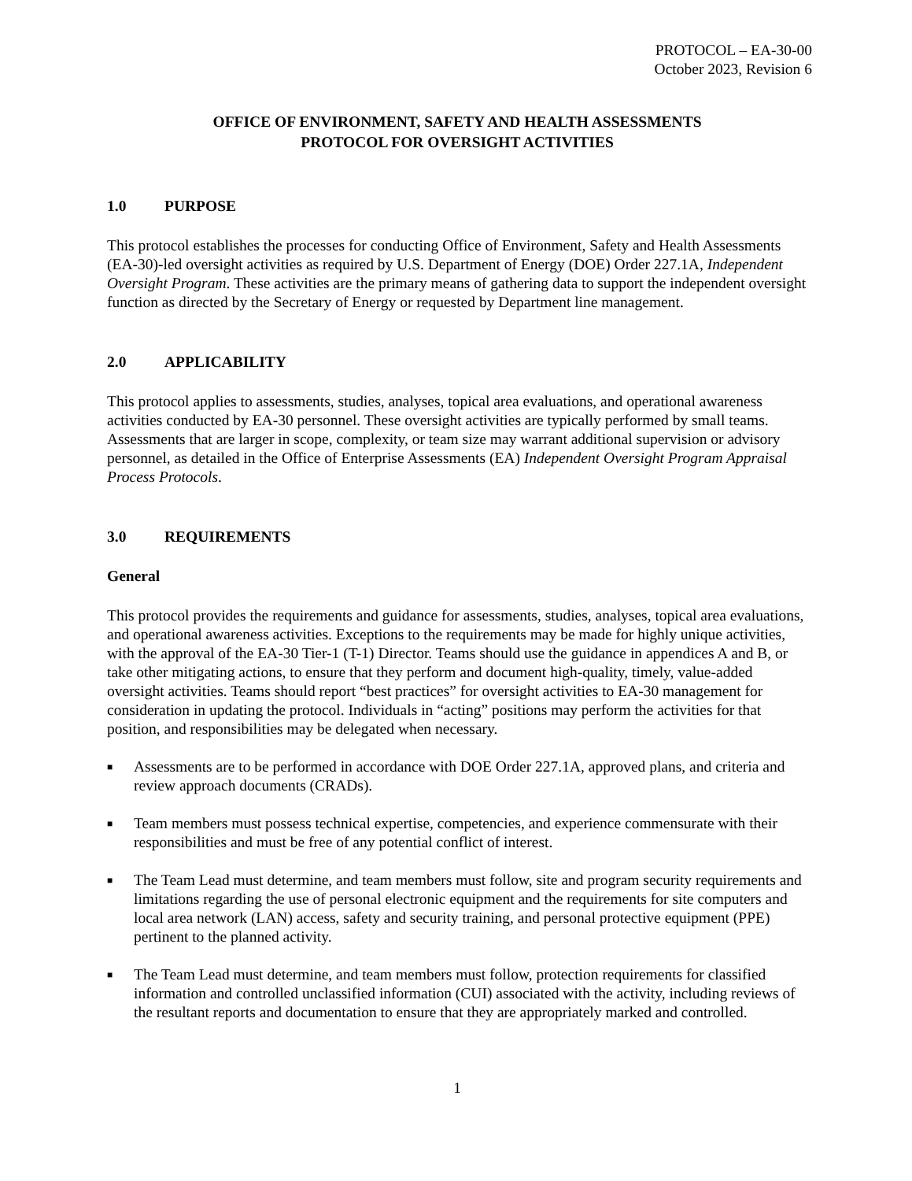PROTOCOL – EA-30-00
October 2023, Revision 6
OFFICE OF ENVIRONMENT, SAFETY AND HEALTH ASSESSMENTS
PROTOCOL FOR OVERSIGHT ACTIVITIES
1.0 PURPOSE
This protocol establishes the processes for conducting Office of Environment, Safety and Health Assessments (EA-30)-led oversight activities as required by U.S. Department of Energy (DOE) Order 227.1A, Independent Oversight Program. These activities are the primary means of gathering data to support the independent oversight function as directed by the Secretary of Energy or requested by Department line management.
2.0 APPLICABILITY
This protocol applies to assessments, studies, analyses, topical area evaluations, and operational awareness activities conducted by EA-30 personnel. These oversight activities are typically performed by small teams. Assessments that are larger in scope, complexity, or team size may warrant additional supervision or advisory personnel, as detailed in the Office of Enterprise Assessments (EA) Independent Oversight Program Appraisal Process Protocols.
3.0 REQUIREMENTS
General
This protocol provides the requirements and guidance for assessments, studies, analyses, topical area evaluations, and operational awareness activities. Exceptions to the requirements may be made for highly unique activities, with the approval of the EA-30 Tier-1 (T-1) Director. Teams should use the guidance in appendices A and B, or take other mitigating actions, to ensure that they perform and document high-quality, timely, value-added oversight activities. Teams should report “best practices” for oversight activities to EA-30 management for consideration in updating the protocol. Individuals in “acting” positions may perform the activities for that position, and responsibilities may be delegated when necessary.
■ Assessments are to be performed in accordance with DOE Order 227.1A, approved plans, and criteria and review approach documents (CRADs).
■ Team members must possess technical expertise, competencies, and experience commensurate with their responsibilities and must be free of any potential conflict of interest.
■ The Team Lead must determine, and team members must follow, site and program security requirements and limitations regarding the use of personal electronic equipment and the requirements for site computers and local area network (LAN) access, safety and security training, and personal protective equipment (PPE) pertinent to the planned activity.
■ The Team Lead must determine, and team members must follow, protection requirements for classified information and controlled unclassified information (CUI) associated with the activity, including reviews of the resultant reports and documentation to ensure that they are appropriately marked and controlled.
1